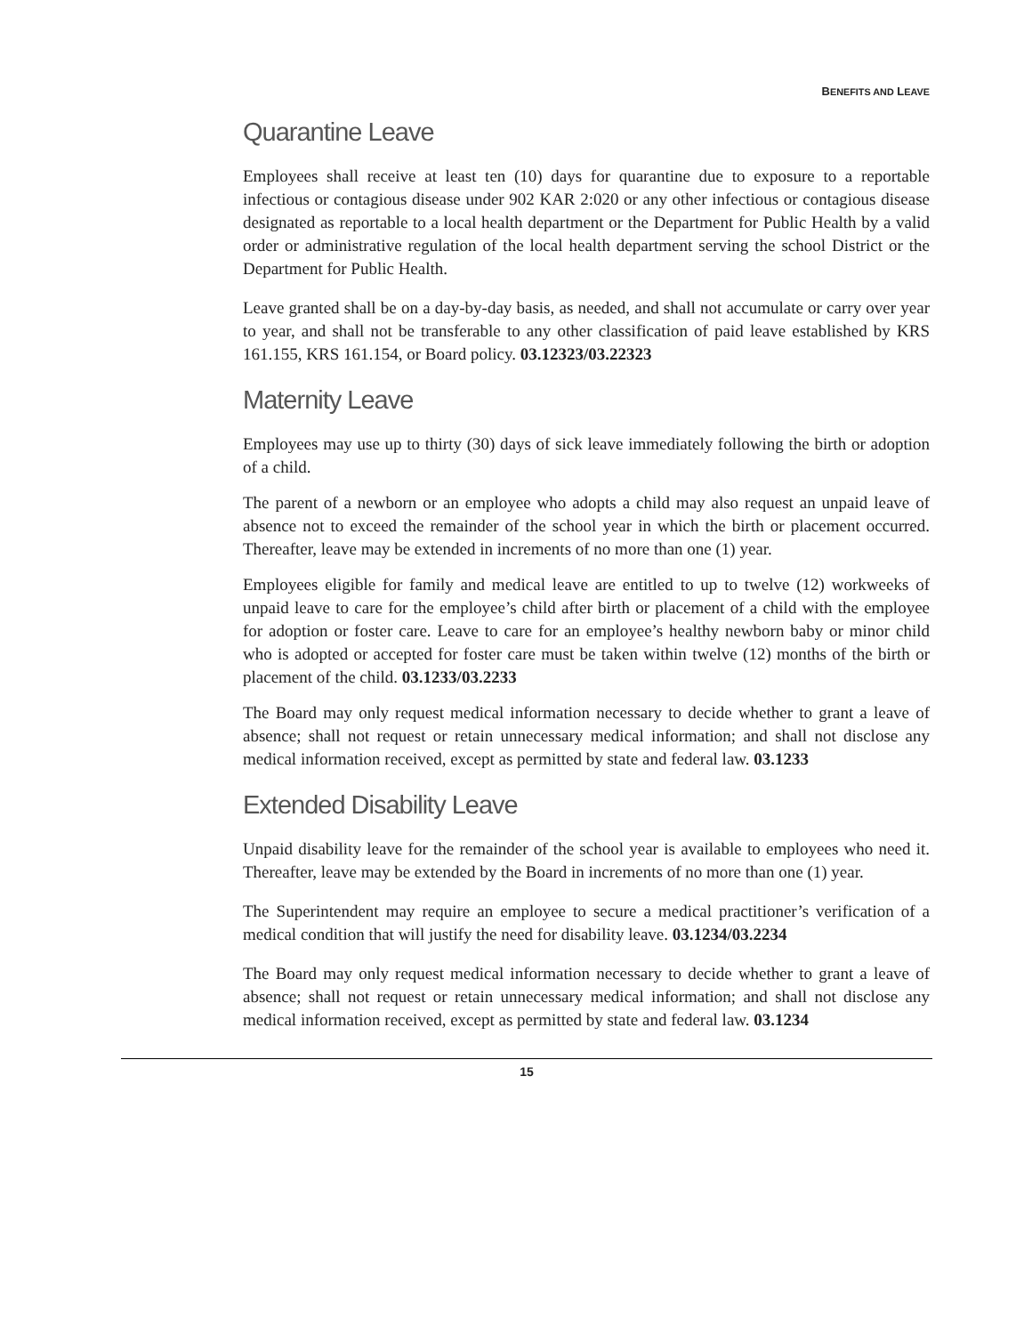BENEFITS AND LEAVE
Quarantine Leave
Employees shall receive at least ten (10) days for quarantine due to exposure to a reportable infectious or contagious disease under 902 KAR 2:020 or any other infectious or contagious disease designated as reportable to a local health department or the Department for Public Health by a valid order or administrative regulation of the local health department serving the school District or the Department for Public Health.
Leave granted shall be on a day-by-day basis, as needed, and shall not accumulate or carry over year to year, and shall not be transferable to any other classification of paid leave established by KRS 161.155, KRS 161.154, or Board policy. 03.12323/03.22323
Maternity Leave
Employees may use up to thirty (30) days of sick leave immediately following the birth or adoption of a child.
The parent of a newborn or an employee who adopts a child may also request an unpaid leave of absence not to exceed the remainder of the school year in which the birth or placement occurred. Thereafter, leave may be extended in increments of no more than one (1) year.
Employees eligible for family and medical leave are entitled to up to twelve (12) workweeks of unpaid leave to care for the employee’s child after birth or placement of a child with the employee for adoption or foster care. Leave to care for an employee’s healthy newborn baby or minor child who is adopted or accepted for foster care must be taken within twelve (12) months of the birth or placement of the child. 03.1233/03.2233
The Board may only request medical information necessary to decide whether to grant a leave of absence; shall not request or retain unnecessary medical information; and shall not disclose any medical information received, except as permitted by state and federal law. 03.1233
Extended Disability Leave
Unpaid disability leave for the remainder of the school year is available to employees who need it. Thereafter, leave may be extended by the Board in increments of no more than one (1) year.
The Superintendent may require an employee to secure a medical practitioner’s verification of a medical condition that will justify the need for disability leave. 03.1234/03.2234
The Board may only request medical information necessary to decide whether to grant a leave of absence; shall not request or retain unnecessary medical information; and shall not disclose any medical information received, except as permitted by state and federal law. 03.1234
15